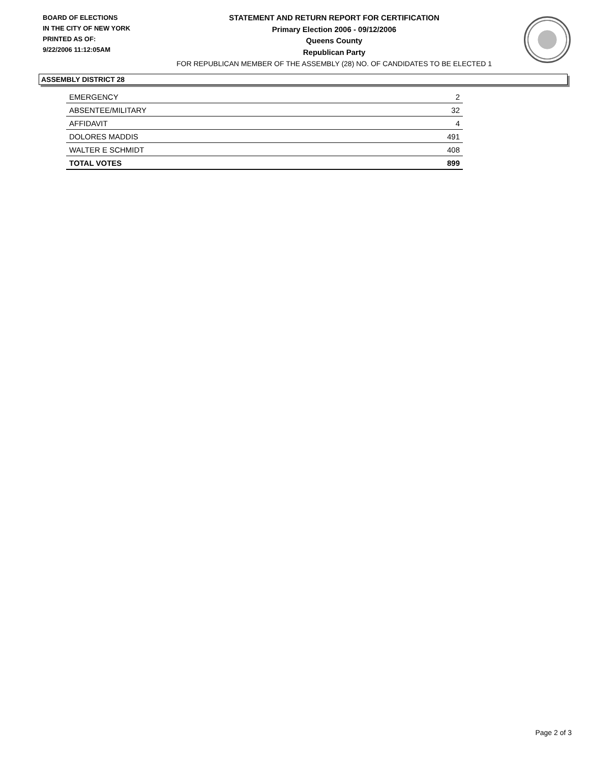BOARD OF ELECTIONS
IN THE CITY OF NEW YORK
PRINTED AS OF:
9/22/2006 11:12:05AM
STATEMENT AND RETURN REPORT FOR CERTIFICATION
Primary Election 2006 - 09/12/2006
Queens County
Republican Party
FOR REPUBLICAN MEMBER OF THE ASSEMBLY (28) NO. OF CANDIDATES TO BE ELECTED 1
ASSEMBLY DISTRICT 28
| EMERGENCY | 2 |
| ABSENTEE/MILITARY | 32 |
| AFFIDAVIT | 4 |
| DOLORES MADDIS | 491 |
| WALTER E SCHMIDT | 408 |
| TOTAL VOTES | 899 |
Page 2 of 3